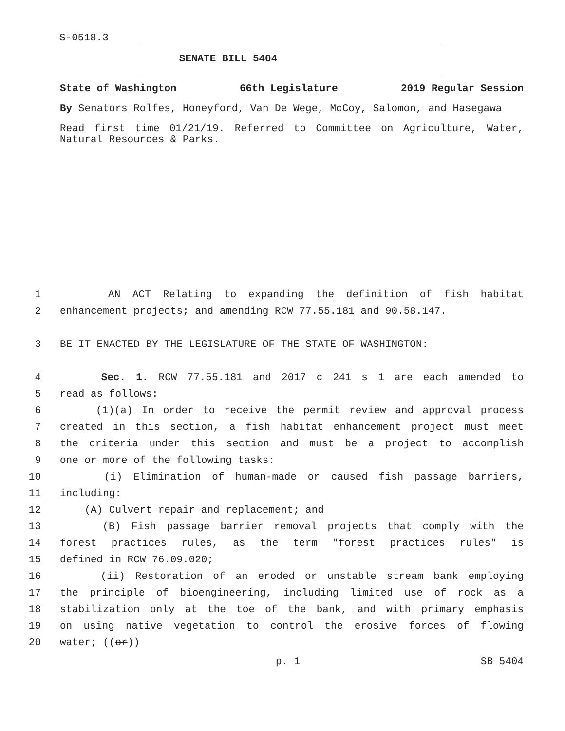S-0518.3
SENATE BILL 5404
State of Washington 66th Legislature 2019 Regular Session
By Senators Rolfes, Honeyford, Van De Wege, McCoy, Salomon, and Hasegawa
Read first time 01/21/19. Referred to Committee on Agriculture, Water, Natural Resources & Parks.
1 AN ACT Relating to expanding the definition of fish habitat
2 enhancement projects; and amending RCW 77.55.181 and 90.58.147.
3 BE IT ENACTED BY THE LEGISLATURE OF THE STATE OF WASHINGTON:
4 Sec. 1. RCW 77.55.181 and 2017 c 241 s 1 are each amended to
5 read as follows:
6 (1)(a) In order to receive the permit review and approval process
7 created in this section, a fish habitat enhancement project must meet
8 the criteria under this section and must be a project to accomplish
9 one or more of the following tasks:
10 (i) Elimination of human-made or caused fish passage barriers,
11 including:
12 (A) Culvert repair and replacement; and
13 (B) Fish passage barrier removal projects that comply with the
14 forest practices rules, as the term "forest practices rules" is
15 defined in RCW 76.09.020;
16 (ii) Restoration of an eroded or unstable stream bank employing
17 the principle of bioengineering, including limited use of rock as a
18 stabilization only at the toe of the bank, and with primary emphasis
19 on using native vegetation to control the erosive forces of flowing
20 water; ((or))
p. 1 SB 5404